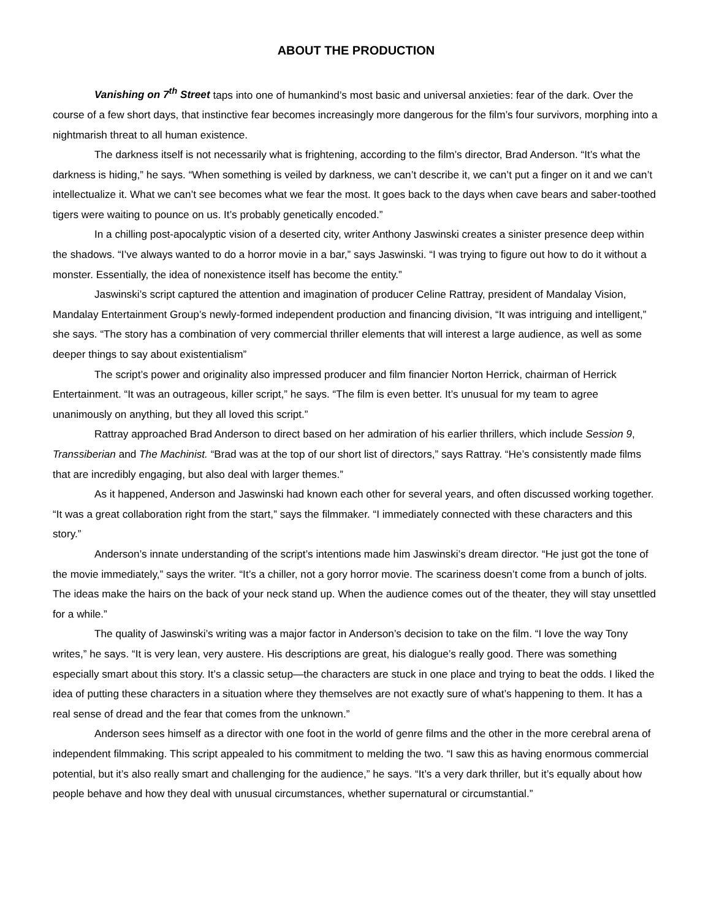ABOUT THE PRODUCTION
Vanishing on 7<sup>th</sup> Street taps into one of humankind’s most basic and universal anxieties: fear of the dark. Over the course of a few short days, that instinctive fear becomes increasingly more dangerous for the film’s four survivors, morphing into a nightmarish threat to all human existence.
The darkness itself is not necessarily what is frightening, according to the film’s director, Brad Anderson. “It’s what the darkness is hiding,” he says. “When something is veiled by darkness, we can’t describe it, we can’t put a finger on it and we can’t intellectualize it. What we can’t see becomes what we fear the most. It goes back to the days when cave bears and saber-toothed tigers were waiting to pounce on us. It’s probably genetically encoded.”
In a chilling post-apocalyptic vision of a deserted city, writer Anthony Jaswinski creates a sinister presence deep within the shadows. “I’ve always wanted to do a horror movie in a bar,” says Jaswinski. “I was trying to figure out how to do it without a monster. Essentially, the idea of nonexistence itself has become the entity.”
Jaswinski’s script captured the attention and imagination of producer Celine Rattray, president of Mandalay Vision, Mandalay Entertainment Group’s newly-formed independent production and financing division, “It was intriguing and intelligent,” she says. “The story has a combination of very commercial thriller elements that will interest a large audience, as well as some deeper things to say about existentialism”
The script’s power and originality also impressed producer and film financier Norton Herrick, chairman of Herrick Entertainment. “It was an outrageous, killer script,” he says. “The film is even better. It’s unusual for my team to agree unanimously on anything, but they all loved this script.”
Rattray approached Brad Anderson to direct based on her admiration of his earlier thrillers, which include Session 9, Transsiberian and The Machinist. “Brad was at the top of our short list of directors,” says Rattray. “He’s consistently made films that are incredibly engaging, but also deal with larger themes.”
As it happened, Anderson and Jaswinski had known each other for several years, and often discussed working together. “It was a great collaboration right from the start,” says the filmmaker. “I immediately connected with these characters and this story.”
Anderson’s innate understanding of the script’s intentions made him Jaswinski’s dream director. “He just got the tone of the movie immediately,” says the writer. “It’s a chiller, not a gory horror movie. The scariness doesn’t come from a bunch of jolts. The ideas make the hairs on the back of your neck stand up. When the audience comes out of the theater, they will stay unsettled for a while.”
The quality of Jaswinski’s writing was a major factor in Anderson’s decision to take on the film. “I love the way Tony writes,” he says. “It is very lean, very austere. His descriptions are great, his dialogue’s really good. There was something especially smart about this story. It’s a classic setup—the characters are stuck in one place and trying to beat the odds. I liked the idea of putting these characters in a situation where they themselves are not exactly sure of what’s happening to them. It has a real sense of dread and the fear that comes from the unknown.”
Anderson sees himself as a director with one foot in the world of genre films and the other in the more cerebral arena of independent filmmaking. This script appealed to his commitment to melding the two. “I saw this as having enormous commercial potential, but it’s also really smart and challenging for the audience,” he says. “It’s a very dark thriller, but it’s equally about how people behave and how they deal with unusual circumstances, whether supernatural or circumstantial.”